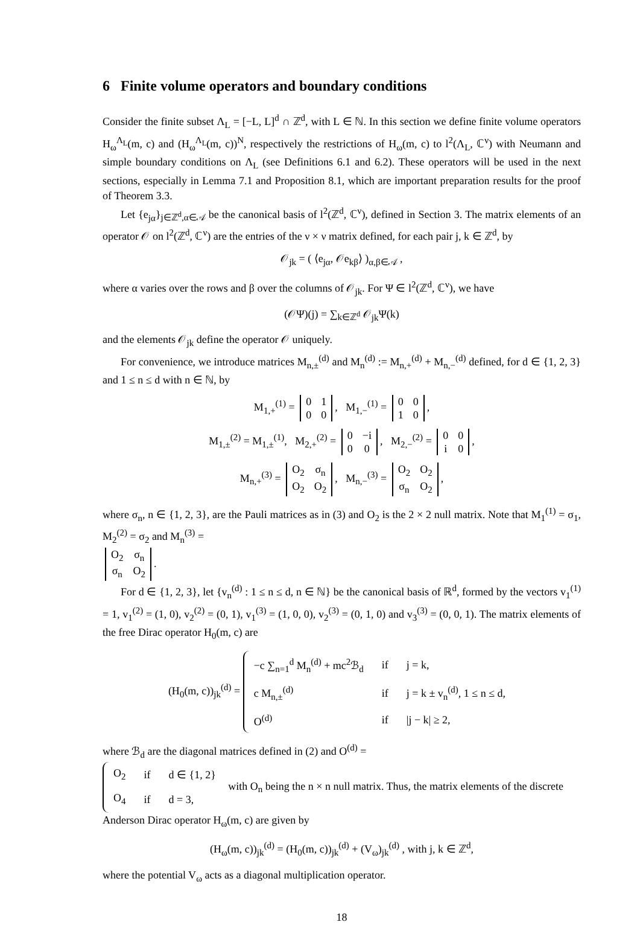6 Finite volume operators and boundary conditions
Consider the finite subset Λ<sub>L</sub> = [−L, L]<sup>d</sup> ∩ ℤ<sup>d</sup>, with L ∈ ℕ. In this section we define finite volume operators H<sub>ω</sub><sup>Λ<sub>L</sub></sup>(m, c) and (H<sub>ω</sub><sup>Λ<sub>L</sub></sup>(m, c))<sup>N</sup>, respectively the restrictions of H<sub>ω</sub>(m, c) to l<sup>2</sup>(Λ<sub>L</sub>, ℂ<sup>ν</sup>) with Neumann and simple boundary conditions on Λ<sub>L</sub> (see Definitions 6.1 and 6.2). These operators will be used in the next sections, especially in Lemma 7.1 and Proposition 8.1, which are important preparation results for the proof of Theorem 3.3.
Let {e<sub>jα</sub>}<sub>j∈ℤ<sup>d</sup>,α∈𝒜</sub> be the canonical basis of l<sup>2</sup>(ℤ<sup>d</sup>, ℂ<sup>ν</sup>), defined in Section 3. The matrix elements of an operator 𝒪 on l<sup>2</sup>(ℤ<sup>d</sup>, ℂ<sup>ν</sup>) are the entries of the ν × ν matrix defined, for each pair j, k ∈ ℤ<sup>d</sup>, by
𝒪<sub>jk</sub> = ( ⟨e<sub>jα</sub>, 𝒪e<sub>kβ</sub>⟩ )<sub>α,β∈𝒜</sub> ,
where α varies over the rows and β over the columns of 𝒪<sub>jk</sub>. For Ψ ∈ l<sup>2</sup>(ℤ<sup>d</sup>, ℂ<sup>ν</sup>), we have
(𝒪Ψ)(j) = ∑<sub>k∈ℤ<sup>d</sup></sub> 𝒪<sub>jk</sub>Ψ(k)
and the elements 𝒪<sub>jk</sub> define the operator 𝒪 uniquely.
For convenience, we introduce matrices M<sub>n,±</sub><sup>(d)</sup> and M<sub>n</sub><sup>(d)</sup> := M<sub>n,+</sub><sup>(d)</sup> + M<sub>n,−</sub><sup>(d)</sup> defined, for d ∈ {1, 2, 3} and 1 ≤ n ≤ d with n ∈ ℕ, by
M<sub>1,+</sub><sup>(1)</sup> =
| 0 | 1 |
| 0 | 0 |
, M<sub>1,−</sub><sup>(1)</sup> =
| 0 | 0 |
| 1 | 0 |
,
M<sub>1,±</sub><sup>(2)</sup> = M<sub>1,±</sub><sup>(1)</sup>, M<sub>2,+</sub><sup>(2)</sup> =
| 0 | −i |
| 0 | 0 |
, M<sub>2,−</sub><sup>(2)</sup> =
| 0 | 0 |
| i | 0 |
,
M<sub>n,+</sub><sup>(3)</sup> =
| O<sub>2</sub> | σ<sub>n</sub> |
| O<sub>2</sub> | O<sub>2</sub> |
, M<sub>n,−</sub><sup>(3)</sup> =
| O<sub>2</sub> | O<sub>2</sub> |
| σ<sub>n</sub> | O<sub>2</sub> |
,
where σ<sub>n</sub>, n ∈ {1, 2, 3}, are the Pauli matrices as in (3) and O<sub>2</sub> is the 2 × 2 null matrix. Note that M<sub>1</sub><sup>(1)</sup> = σ<sub>1</sub>, M<sub>2</sub><sup>(2)</sup> = σ<sub>2</sub> and M<sub>n</sub><sup>(3)</sup> =
| O<sub>2</sub> | σ<sub>n</sub> |
| σ<sub>n</sub> | O<sub>2</sub> |
.
For d ∈ {1, 2, 3}, let {v<sub>n</sub><sup>(d)</sup> : 1 ≤ n ≤ d, n ∈ ℕ} be the canonical basis of ℝ<sup>d</sup>, formed by the vectors v<sub>1</sub><sup>(1)</sup> = 1, v<sub>1</sub><sup>(2)</sup> = (1, 0), v<sub>2</sub><sup>(2)</sup> = (0, 1), v<sub>1</sub><sup>(3)</sup> = (1, 0, 0), v<sub>2</sub><sup>(3)</sup> = (0, 1, 0) and v<sub>3</sub><sup>(3)</sup> = (0, 0, 1). The matrix elements of the free Dirac operator H<sub>0</sub>(m, c) are
(H<sub>0</sub>(m, c))<sub>jk</sub><sup>(d)</sup> =
| −c ∑<sub>n=1</sub><sup>d</sup> M<sub>n</sub><sup>(d)</sup> + mc<sup>2</sup>ℬ<sub>d</sub> | if | j = k, |
| c M<sub>n,±</sub><sup>(d)</sup> | if | j = k ± v<sub>n</sub><sup>(d)</sup>, 1 ≤ n ≤ d, |
| O<sup>(d)</sup> | if | /j − k/ ≥ 2, |
where ℬ<sub>d</sub> are the diagonal matrices defined in (2) and O<sup>(d)</sup> =
| O<sub>2</sub> | if | d ∈ {1, 2} |
| O<sub>4</sub> | if | d = 3, |
with O<sub>n</sub> being the n × n null matrix. Thus, the matrix elements of the discrete Anderson Dirac operator H<sub>ω</sub>(m, c) are given by
(H<sub>ω</sub>(m, c))<sub>jk</sub><sup>(d)</sup> = (H<sub>0</sub>(m, c))<sub>jk</sub><sup>(d)</sup> + (V<sub>ω</sub>)<sub>jk</sub><sup>(d)</sup> , with j, k ∈ ℤ<sup>d</sup>,
where the potential V<sub>ω</sub> acts as a diagonal multiplication operator.
18